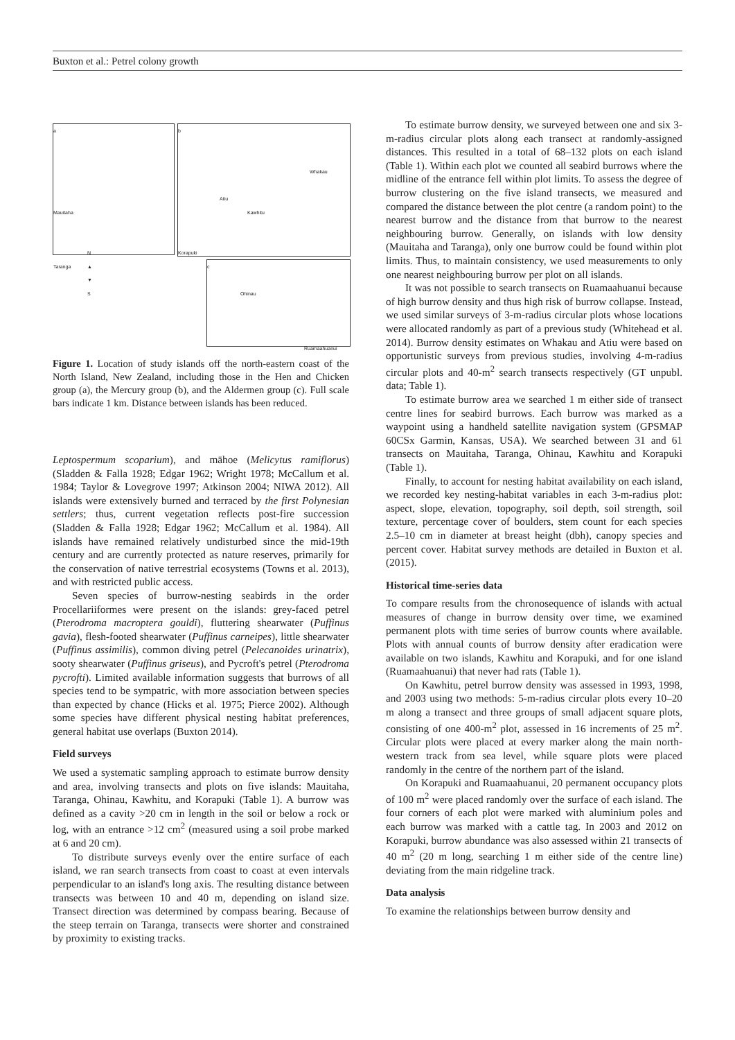Buxton et al.: Petrel colony growth
a
Mauitaha
Taranga
b
Whakau
Atiu
Kawhitu
Korapuki
Ohinau
c
Ruamaahuanui
N
▲
▼
S
Figure 1. Location of study islands off the north-eastern coast of the North Island, New Zealand, including those in the Hen and Chicken group (a), the Mercury group (b), and the Aldermen group (c). Full scale bars indicate 1 km. Distance between islands has been reduced.
Leptospermum scoparium), and māhoe (Melicytus ramiflorus) (Sladden & Falla 1928; Edgar 1962; Wright 1978; McCallum et al. 1984; Taylor & Lovegrove 1997; Atkinson 2004; NIWA 2012). All islands were extensively burned and terraced by the first Polynesian settlers; thus, current vegetation reflects post-fire succession (Sladden & Falla 1928; Edgar 1962; McCallum et al. 1984). All islands have remained relatively undisturbed since the mid-19th century and are currently protected as nature reserves, primarily for the conservation of native terrestrial ecosystems (Towns et al. 2013), and with restricted public access.
Seven species of burrow-nesting seabirds in the order Procellariiformes were present on the islands: grey-faced petrel (Pterodroma macroptera gouldi), fluttering shearwater (Puffinus gavia), flesh-footed shearwater (Puffinus carneipes), little shearwater (Puffinus assimilis), common diving petrel (Pelecanoides urinatrix), sooty shearwater (Puffinus griseus), and Pycroft's petrel (Pterodroma pycrofti). Limited available information suggests that burrows of all species tend to be sympatric, with more association between species than expected by chance (Hicks et al. 1975; Pierce 2002). Although some species have different physical nesting habitat preferences, general habitat use overlaps (Buxton 2014).
Field surveys
We used a systematic sampling approach to estimate burrow density and area, involving transects and plots on five islands: Mauitaha, Taranga, Ohinau, Kawhitu, and Korapuki (Table 1). A burrow was defined as a cavity >20 cm in length in the soil or below a rock or log, with an entrance >12 cm<sup>2</sup> (measured using a soil probe marked at 6 and 20 cm).
To distribute surveys evenly over the entire surface of each island, we ran search transects from coast to coast at even intervals perpendicular to an island's long axis. The resulting distance between transects was between 10 and 40 m, depending on island size. Transect direction was determined by compass bearing. Because of the steep terrain on Taranga, transects were shorter and constrained by proximity to existing tracks.
To estimate burrow density, we surveyed between one and six 3-m-radius circular plots along each transect at randomly-assigned distances. This resulted in a total of 68–132 plots on each island (Table 1). Within each plot we counted all seabird burrows where the midline of the entrance fell within plot limits. To assess the degree of burrow clustering on the five island transects, we measured and compared the distance between the plot centre (a random point) to the nearest burrow and the distance from that burrow to the nearest neighbouring burrow. Generally, on islands with low density (Mauitaha and Taranga), only one burrow could be found within plot limits. Thus, to maintain consistency, we used measurements to only one nearest neighbouring burrow per plot on all islands.
It was not possible to search transects on Ruamaahuanui because of high burrow density and thus high risk of burrow collapse. Instead, we used similar surveys of 3-m-radius circular plots whose locations were allocated randomly as part of a previous study (Whitehead et al. 2014). Burrow density estimates on Whakau and Atiu were based on opportunistic surveys from previous studies, involving 4-m-radius circular plots and 40-m<sup>2</sup> search transects respectively (GT unpubl. data; Table 1).
To estimate burrow area we searched 1 m either side of transect centre lines for seabird burrows. Each burrow was marked as a waypoint using a handheld satellite navigation system (GPSMAP 60CSx Garmin, Kansas, USA). We searched between 31 and 61 transects on Mauitaha, Taranga, Ohinau, Kawhitu and Korapuki (Table 1).
Finally, to account for nesting habitat availability on each island, we recorded key nesting-habitat variables in each 3-m-radius plot: aspect, slope, elevation, topography, soil depth, soil strength, soil texture, percentage cover of boulders, stem count for each species 2.5–10 cm in diameter at breast height (dbh), canopy species and percent cover. Habitat survey methods are detailed in Buxton et al. (2015).
Historical time-series data
To compare results from the chronosequence of islands with actual measures of change in burrow density over time, we examined permanent plots with time series of burrow counts where available. Plots with annual counts of burrow density after eradication were available on two islands, Kawhitu and Korapuki, and for one island (Ruamaahuanui) that never had rats (Table 1).
On Kawhitu, petrel burrow density was assessed in 1993, 1998, and 2003 using two methods: 5-m-radius circular plots every 10–20 m along a transect and three groups of small adjacent square plots, consisting of one 400-m<sup>2</sup> plot, assessed in 16 increments of 25 m<sup>2</sup>. Circular plots were placed at every marker along the main north-western track from sea level, while square plots were placed randomly in the centre of the northern part of the island.
On Korapuki and Ruamaahuanui, 20 permanent occupancy plots of 100 m<sup>2</sup> were placed randomly over the surface of each island. The four corners of each plot were marked with aluminium poles and each burrow was marked with a cattle tag. In 2003 and 2012 on Korapuki, burrow abundance was also assessed within 21 transects of 40 m<sup>2</sup> (20 m long, searching 1 m either side of the centre line) deviating from the main ridgeline track.
Data analysis
To examine the relationships between burrow density and